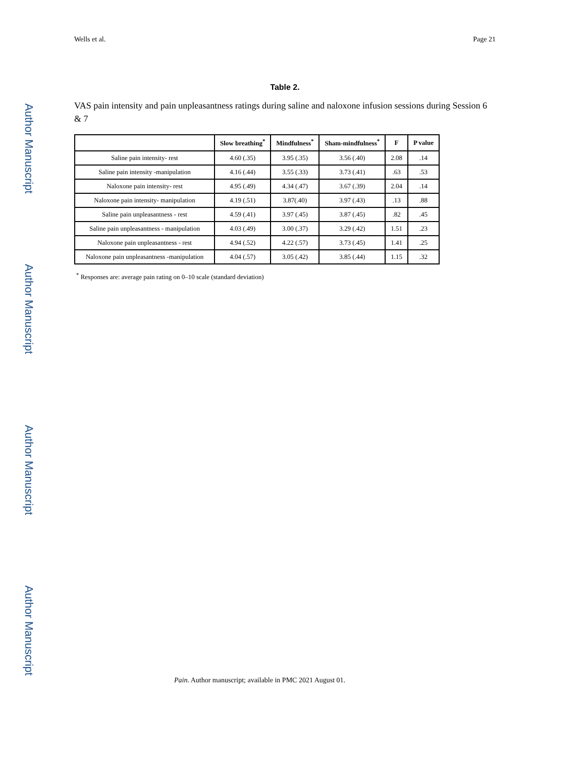Author Manuscript
Author Manuscript
Author Manuscript
Author Manuscript
Wells et al. Page 21
Table 2.
VAS pain intensity and pain unpleasantness ratings during saline and naloxone infusion sessions during Session 6 & 7
| | Slow breathing<sup>*</sup> | Mindfulness<sup>*</sup> | Sham-mindfulness<sup>*</sup> | F | P value |
| --- | --- | --- | --- | --- | --- |
| Saline pain intensity- rest | 4.60 (.35) | 3.95 (.35) | 3.56 (.40) | 2.08 | .14 |
| Saline pain intensity -manipulation | 4.16 (.44) | 3.55 (.33) | 3.73 (.41) | .63 | .53 |
| Naloxone pain intensity- rest | 4.95 (.49) | 4.34 (.47) | 3.67 (.39) | 2.04 | .14 |
| Naloxone pain intensity- manipulation | 4.19 (.51) | 3.87(.40) | 3.97 (.43) | .13 | .88 |
| Saline pain unpleasantness - rest | 4.59 (.41) | 3.97 (.45) | 3.87 (.45) | .82 | .45 |
| Saline pain unpleasantness - manipulation | 4.03 (.49) | 3.00 (.37) | 3.29 (.42) | 1.51 | .23 |
| Naloxone pain unpleasantness - rest | 4.94 (.52) | 4.22 (.57) | 3.73 (.45) | 1.41 | .25 |
| Naloxone pain unpleasantness -manipulation | 4.04 (.57) | 3.05 (.42) | 3.85 (.44) | 1.15 | .32 |
<sup>*</sup> Responses are: average pain rating on 0–10 scale (standard deviation)
Pain. Author manuscript; available in PMC 2021 August 01.